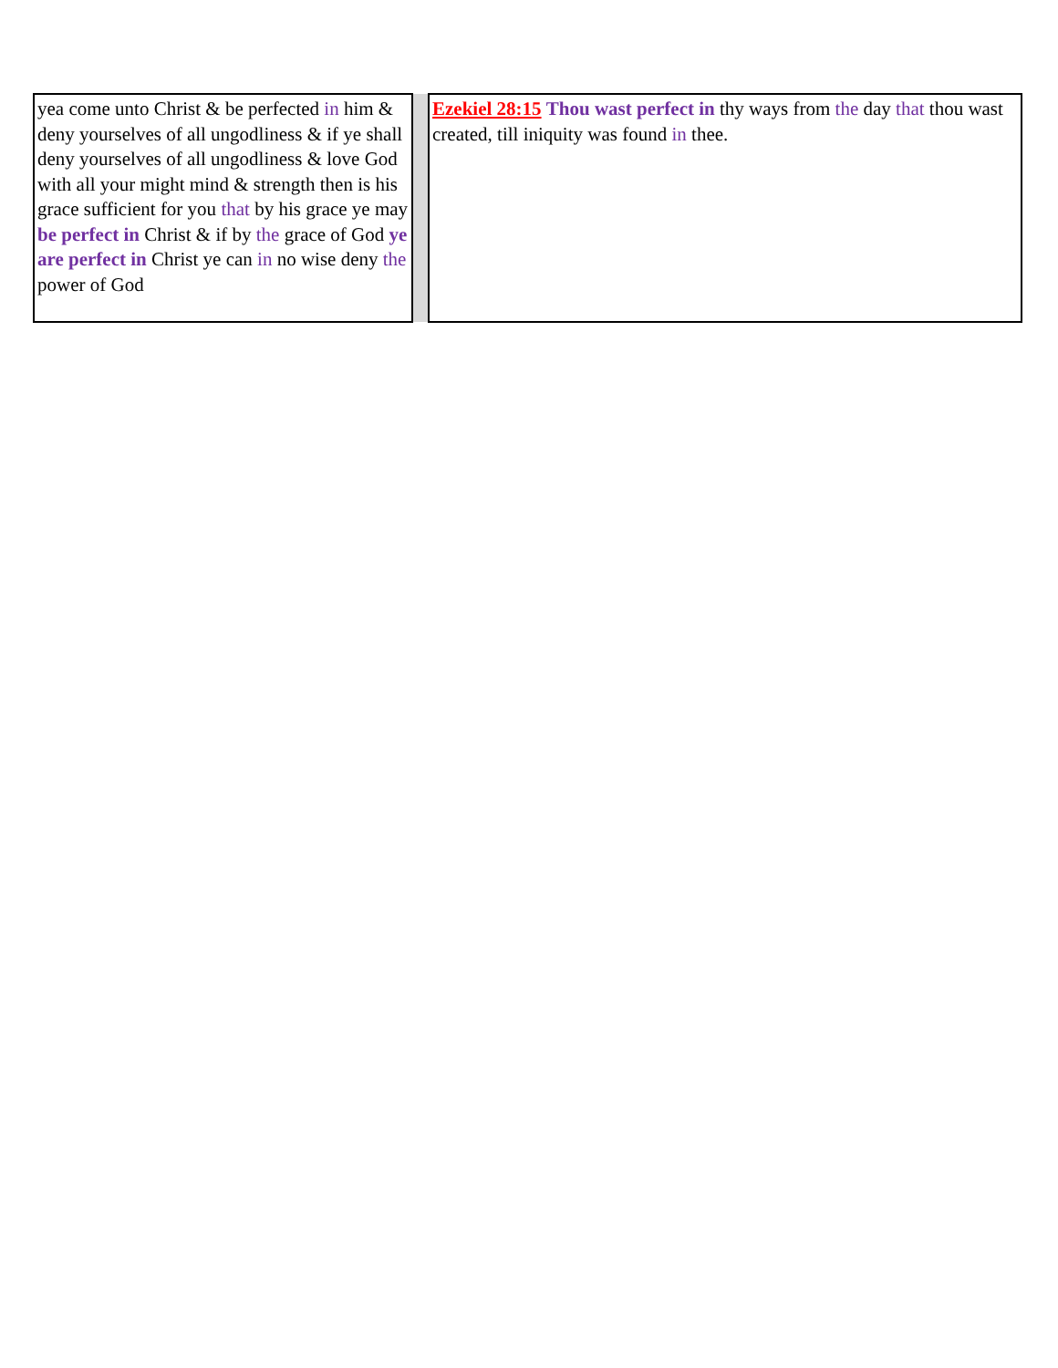| yea come unto Christ & be perfected in him & deny yourselves of all ungodliness & if ye shall deny yourselves of all ungodliness & love God with all your might mind & strength then is his grace sufficient for you that by his grace ye may be perfect in Christ & if by the grace of God ye are perfect in Christ ye can in no wise deny the power of God | | Ezekiel 28:15 Thou wast perfect in thy ways from the day that thou wast created, till iniquity was found in thee. |